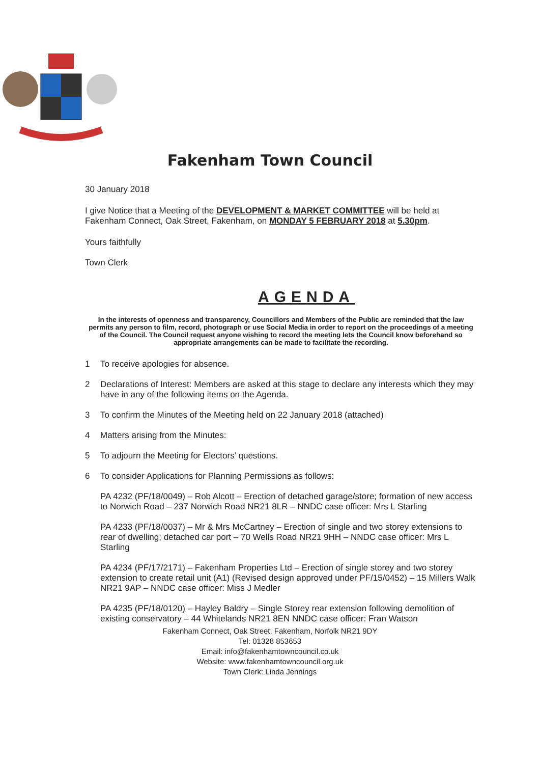Fakenham Town Council
30 January 2018
I give Notice that a Meeting of the DEVELOPMENT & MARKET COMMITTEE will be held at Fakenham Connect, Oak Street, Fakenham, on MONDAY 5 FEBRUARY 2018 at 5.30pm.
Yours faithfully
Town Clerk
AGENDA
In the interests of openness and transparency, Councillors and Members of the Public are reminded that the law permits any person to film, record, photograph or use Social Media in order to report on the proceedings of a meeting of the Council. The Council request anyone wishing to record the meeting lets the Council know beforehand so appropriate arrangements can be made to facilitate the recording.
1 To receive apologies for absence.
2 Declarations of Interest: Members are asked at this stage to declare any interests which they may have in any of the following items on the Agenda.
3 To confirm the Minutes of the Meeting held on 22 January 2018 (attached)
4 Matters arising from the Minutes:
5 To adjourn the Meeting for Electors’ questions.
6 To consider Applications for Planning Permissions as follows:
PA 4232 (PF/18/0049) – Rob Alcott – Erection of detached garage/store; formation of new access to Norwich Road – 237 Norwich Road NR21 8LR – NNDC case officer: Mrs L Starling
PA 4233 (PF/18/0037) – Mr & Mrs McCartney – Erection of single and two storey extensions to rear of dwelling; detached car port – 70 Wells Road NR21 9HH – NNDC case officer: Mrs L Starling
PA 4234 (PF/17/2171) – Fakenham Properties Ltd – Erection of single storey and two storey extension to create retail unit (A1) (Revised design approved under PF/15/0452) – 15 Millers Walk NR21 9AP – NNDC case officer: Miss J Medler
PA 4235 (PF/18/0120) – Hayley Baldry – Single Storey rear extension following demolition of existing conservatory – 44 Whitelands NR21 8EN NNDC case officer: Fran Watson
Fakenham Connect, Oak Street, Fakenham, Norfolk NR21 9DY
Tel: 01328 853653
Email: info@fakenhamtowncouncil.co.uk
Website: www.fakenhamtowncouncil.org.uk
Town Clerk: Linda Jennings